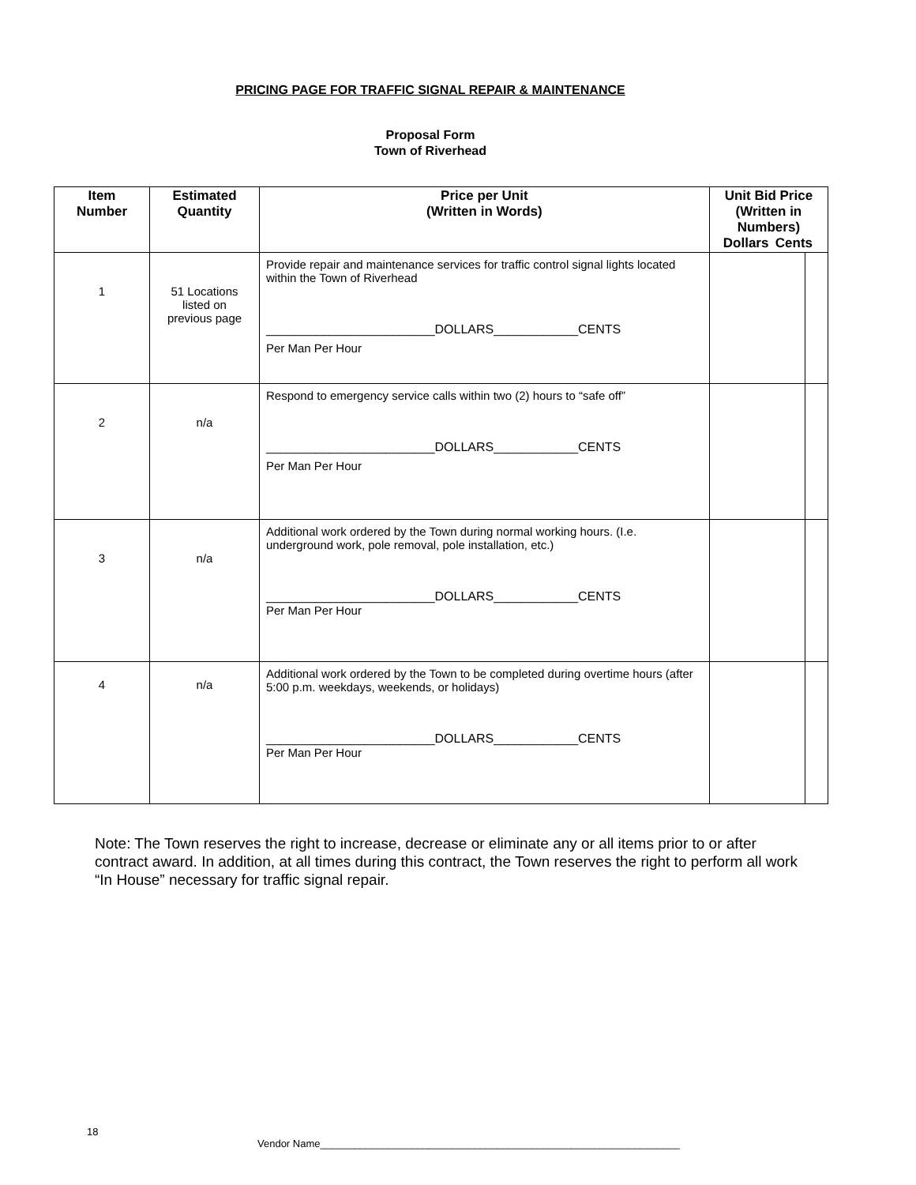PRICING PAGE FOR TRAFFIC SIGNAL REPAIR & MAINTENANCE
Proposal Form
Town of Riverhead
| Item Number | Estimated Quantity | Price per Unit (Written in Words) | Unit Bid Price (Written in Numbers) Dollars Cents | |
| --- | --- | --- | --- | --- |
| 1 | 51 Locations listed on previous page | Provide repair and maintenance services for traffic control signal lights located within the Town of Riverhead ________________________DOLLARS____________CENTS Per Man Per Hour | | |
| 2 | n/a | Respond to emergency service calls within two (2) hours to “safe off” ________________________DOLLARS____________CENTS Per Man Per Hour | | |
| 3 | n/a | Additional work ordered by the Town during normal working hours. (I.e. underground work, pole removal, pole installation, etc.) ________________________DOLLARS____________CENTS Per Man Per Hour | | |
| 4 | n/a | Additional work ordered by the Town to be completed during overtime hours (after 5:00 p.m. weekdays, weekends, or holidays) ________________________DOLLARS____________CENTS Per Man Per Hour | | |
Note: The Town reserves the right to increase, decrease or eliminate any or all items prior to or after contract award. In addition, at all times during this contract, the Town reserves the right to perform all work “In House” necessary for traffic signal repair.
18
Vendor Name_______________________________________________________________